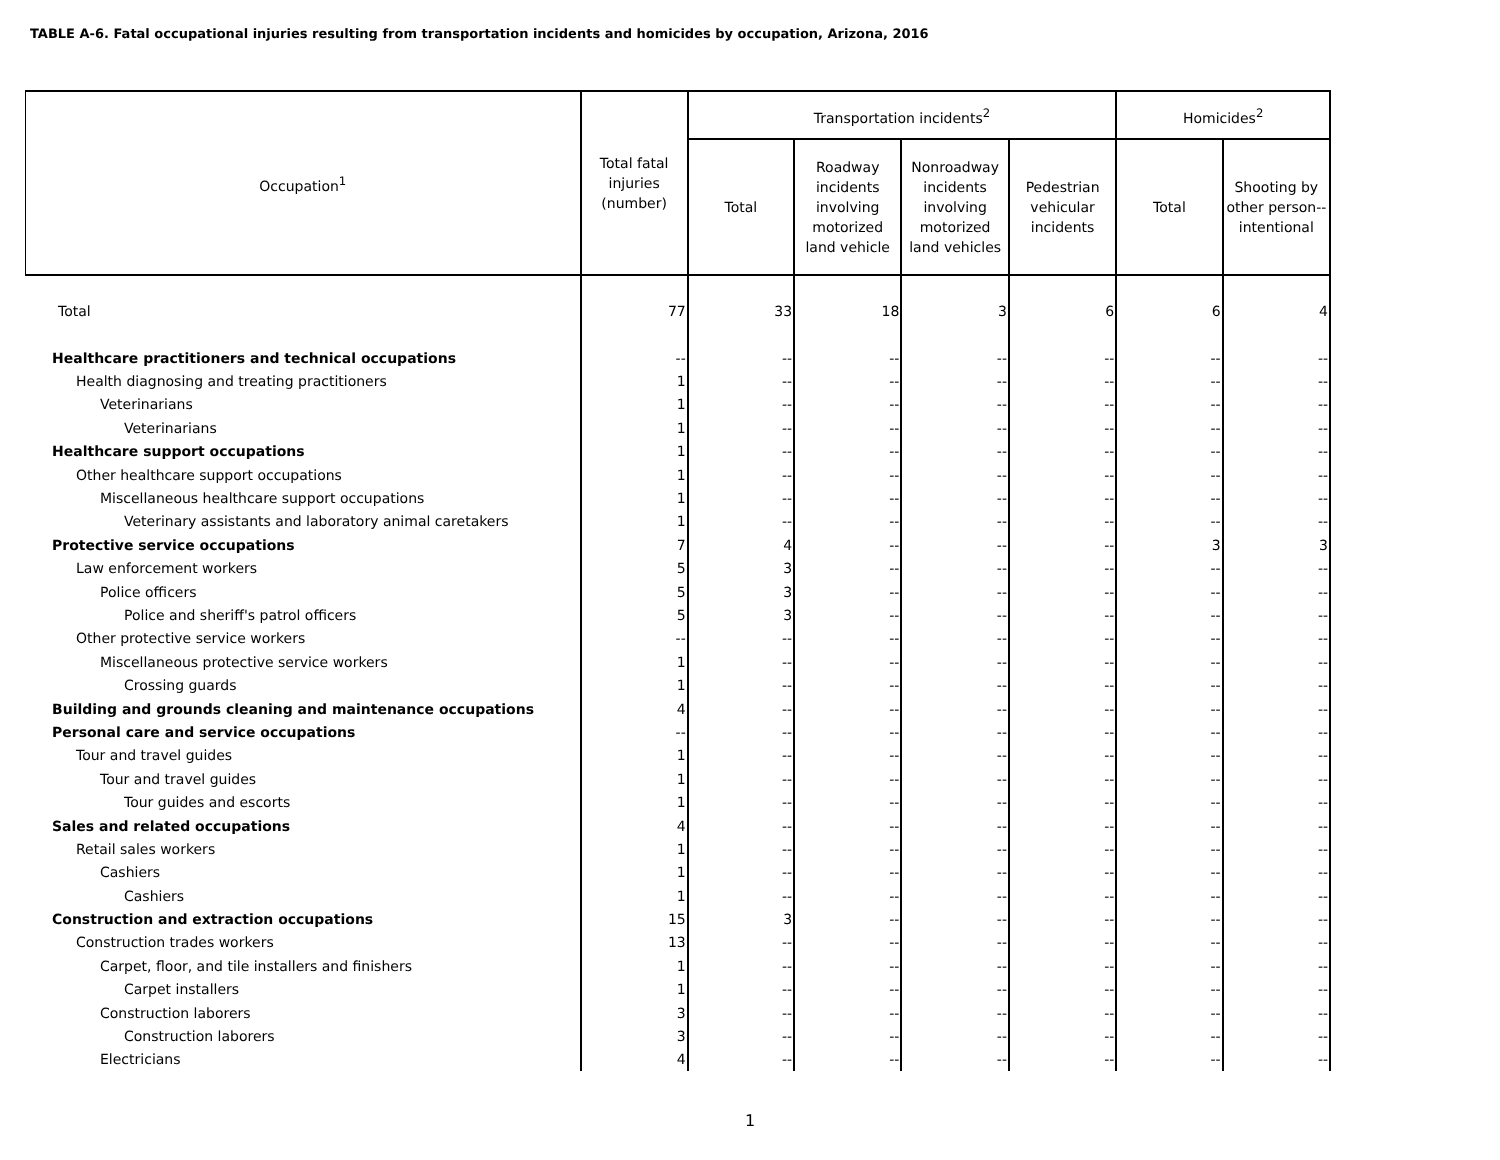TABLE A-6. Fatal occupational injuries resulting from transportation incidents and homicides by occupation, Arizona, 2016
| Occupation<sup>1</sup> | Total fatal injuries (number) | Transportation incidents<sup>2</sup> | | | | Homicides<sup>2</sup> | |
| --- | --- | --- | --- | --- | --- | --- | --- |
| | | Total | Roadway incidents involving motorized land vehicle | Nonroadway incidents involving motorized land vehicles | Pedestrian vehicular incidents | Total | Shooting by other person--intentional |
| Total | 77 | 33 | 18 | 3 | 6 | 6 | 4 |
| Healthcare practitioners and technical occupations | -- | -- | -- | -- | -- | -- | -- |
| Health diagnosing and treating practitioners | 1 | -- | -- | -- | -- | -- | -- |
| Veterinarians | 1 | -- | -- | -- | -- | -- | -- |
| Veterinarians | 1 | -- | -- | -- | -- | -- | -- |
| Healthcare support occupations | 1 | -- | -- | -- | -- | -- | -- |
| Other healthcare support occupations | 1 | -- | -- | -- | -- | -- | -- |
| Miscellaneous healthcare support occupations | 1 | -- | -- | -- | -- | -- | -- |
| Veterinary assistants and laboratory animal caretakers | 1 | -- | -- | -- | -- | -- | -- |
| Protective service occupations | 7 | 4 | -- | -- | -- | 3 | 3 |
| Law enforcement workers | 5 | 3 | -- | -- | -- | -- | -- |
| Police officers | 5 | 3 | -- | -- | -- | -- | -- |
| Police and sheriff's patrol officers | 5 | 3 | -- | -- | -- | -- | -- |
| Other protective service workers | -- | -- | -- | -- | -- | -- | -- |
| Miscellaneous protective service workers | 1 | -- | -- | -- | -- | -- | -- |
| Crossing guards | 1 | -- | -- | -- | -- | -- | -- |
| Building and grounds cleaning and maintenance occupations | 4 | -- | -- | -- | -- | -- | -- |
| Personal care and service occupations | -- | -- | -- | -- | -- | -- | -- |
| Tour and travel guides | 1 | -- | -- | -- | -- | -- | -- |
| Tour and travel guides | 1 | -- | -- | -- | -- | -- | -- |
| Tour guides and escorts | 1 | -- | -- | -- | -- | -- | -- |
| Sales and related occupations | 4 | -- | -- | -- | -- | -- | -- |
| Retail sales workers | 1 | -- | -- | -- | -- | -- | -- |
| Cashiers | 1 | -- | -- | -- | -- | -- | -- |
| Cashiers | 1 | -- | -- | -- | -- | -- | -- |
| Construction and extraction occupations | 15 | 3 | -- | -- | -- | -- | -- |
| Construction trades workers | 13 | -- | -- | -- | -- | -- | -- |
| Carpet, floor, and tile installers and finishers | 1 | -- | -- | -- | -- | -- | -- |
| Carpet installers | 1 | -- | -- | -- | -- | -- | -- |
| Construction laborers | 3 | -- | -- | -- | -- | -- | -- |
| Construction laborers | 3 | -- | -- | -- | -- | -- | -- |
| Electricians | 4 | -- | -- | -- | -- | -- | -- |
1